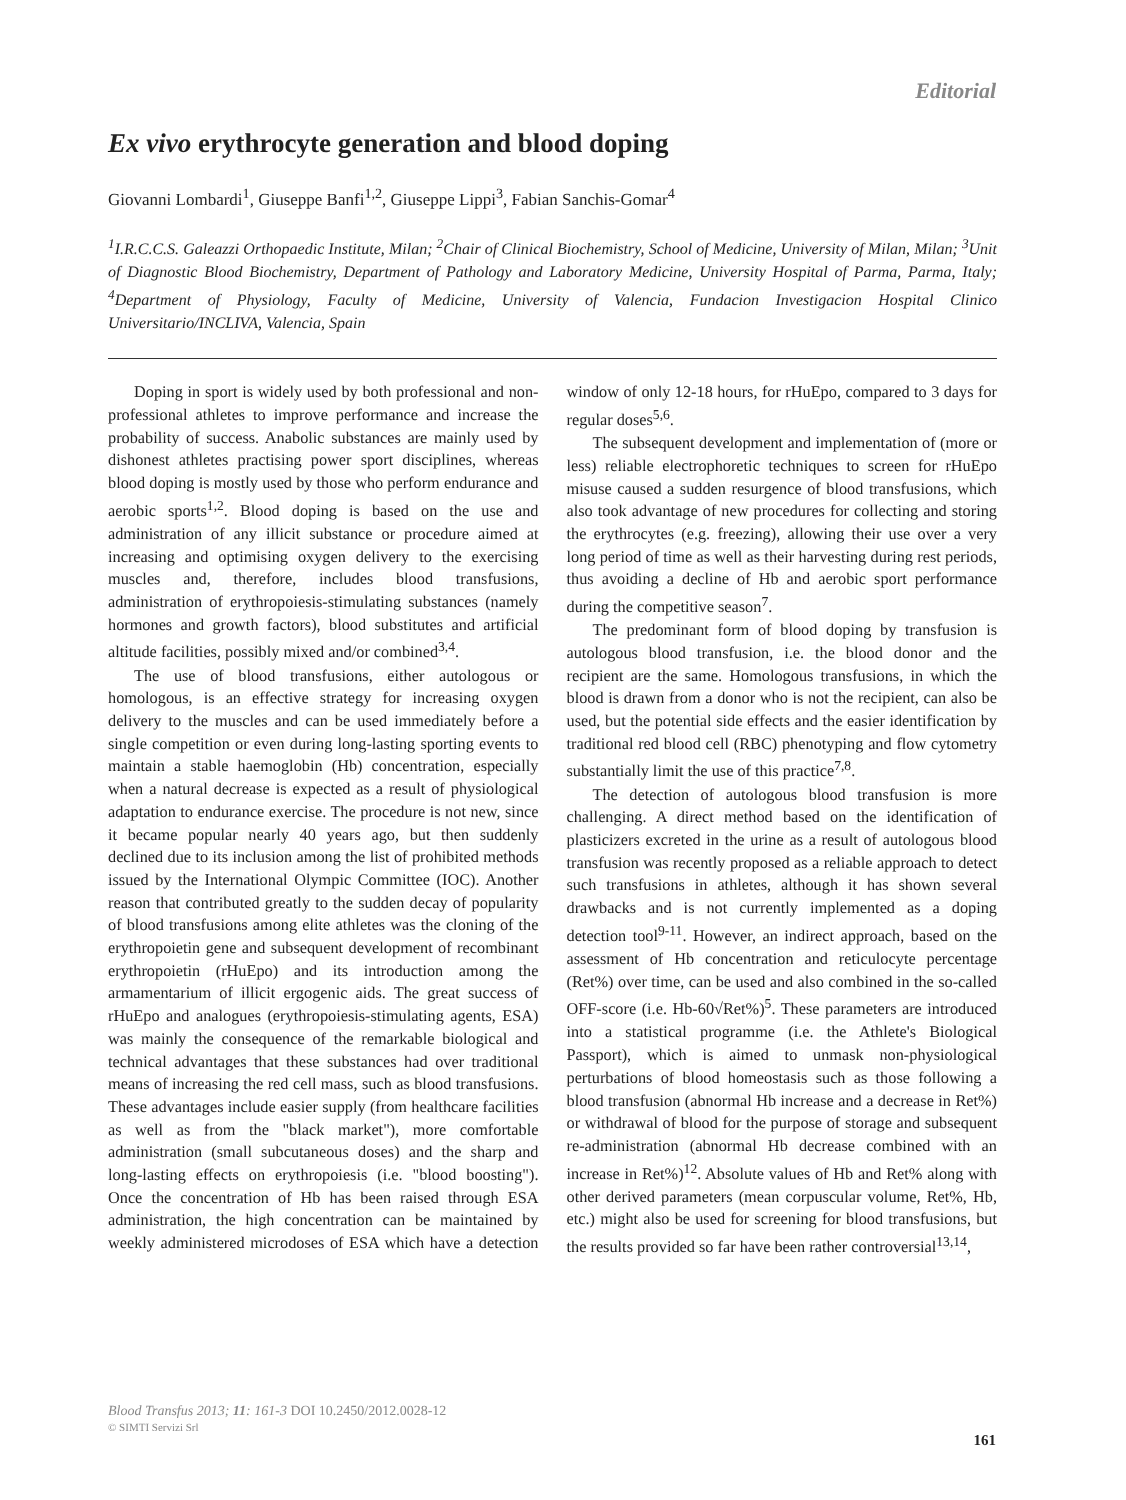Editorial
Ex vivo erythrocyte generation and blood doping
Giovanni Lombardi<sup>1</sup>, Giuseppe Banfi<sup>1,2</sup>, Giuseppe Lippi<sup>3</sup>, Fabian Sanchis-Gomar<sup>4</sup>
<sup>1</sup> I.R.C.C.S. Galeazzi Orthopaedic Institute, Milan; <sup>2</sup>Chair of Clinical Biochemistry, School of Medicine, University of Milan, Milan; <sup>3</sup>Unit of Diagnostic Blood Biochemistry, Department of Pathology and Laboratory Medicine, University Hospital of Parma, Parma, Italy; <sup>4</sup>Department of Physiology, Faculty of Medicine, University of Valencia, Fundacion Investigacion Hospital Clinico Universitario/INCLIVA, Valencia, Spain
Doping in sport is widely used by both professional and non-professional athletes to improve performance and increase the probability of success. Anabolic substances are mainly used by dishonest athletes practising power sport disciplines, whereas blood doping is mostly used by those who perform endurance and aerobic sports<sup>1,2</sup>. Blood doping is based on the use and administration of any illicit substance or procedure aimed at increasing and optimising oxygen delivery to the exercising muscles and, therefore, includes blood transfusions, administration of erythropoiesis-stimulating substances (namely hormones and growth factors), blood substitutes and artificial altitude facilities, possibly mixed and/or combined<sup>3,4</sup>.
The use of blood transfusions, either autologous or homologous, is an effective strategy for increasing oxygen delivery to the muscles and can be used immediately before a single competition or even during long-lasting sporting events to maintain a stable haemoglobin (Hb) concentration, especially when a natural decrease is expected as a result of physiological adaptation to endurance exercise. The procedure is not new, since it became popular nearly 40 years ago, but then suddenly declined due to its inclusion among the list of prohibited methods issued by the International Olympic Committee (IOC). Another reason that contributed greatly to the sudden decay of popularity of blood transfusions among elite athletes was the cloning of the erythropoietin gene and subsequent development of recombinant erythropoietin (rHuEpo) and its introduction among the armamentarium of illicit ergogenic aids. The great success of rHuEpo and analogues (erythropoiesis-stimulating agents, ESA) was mainly the consequence of the remarkable biological and technical advantages that these substances had over traditional means of increasing the red cell mass, such as blood transfusions. These advantages include easier supply (from healthcare facilities as well as from the "black market"), more comfortable administration (small subcutaneous doses) and the sharp and long-lasting effects on erythropoiesis (i.e. "blood boosting"). Once the concentration of Hb has been raised through ESA administration, the high concentration can be maintained by weekly administered microdoses of ESA which have a detection window of only 12-18 hours, for rHuEpo, compared to 3 days for regular doses<sup>5,6</sup>.
The subsequent development and implementation of (more or less) reliable electrophoretic techniques to screen for rHuEpo misuse caused a sudden resurgence of blood transfusions, which also took advantage of new procedures for collecting and storing the erythrocytes (e.g. freezing), allowing their use over a very long period of time as well as their harvesting during rest periods, thus avoiding a decline of Hb and aerobic sport performance during the competitive season<sup>7</sup>.
The predominant form of blood doping by transfusion is autologous blood transfusion, i.e. the blood donor and the recipient are the same. Homologous transfusions, in which the blood is drawn from a donor who is not the recipient, can also be used, but the potential side effects and the easier identification by traditional red blood cell (RBC) phenotyping and flow cytometry substantially limit the use of this practice<sup>7,8</sup>.
The detection of autologous blood transfusion is more challenging. A direct method based on the identification of plasticizers excreted in the urine as a result of autologous blood transfusion was recently proposed as a reliable approach to detect such transfusions in athletes, although it has shown several drawbacks and is not currently implemented as a doping detection tool<sup>9-11</sup>. However, an indirect approach, based on the assessment of Hb concentration and reticulocyte percentage (Ret%) over time, can be used and also combined in the so-called OFF-score (i.e. Hb-60√Ret%)<sup>5</sup>. These parameters are introduced into a statistical programme (i.e. the Athlete's Biological Passport), which is aimed to unmask non-physiological perturbations of blood homeostasis such as those following a blood transfusion (abnormal Hb increase and a decrease in Ret%) or withdrawal of blood for the purpose of storage and subsequent re-administration (abnormal Hb decrease combined with an increase in Ret%)<sup>12</sup>. Absolute values of Hb and Ret% along with other derived parameters (mean corpuscular volume, Ret%, Hb, etc.) might also be used for screening for blood transfusions, but the results provided so far have been rather controversial<sup>13,14</sup>,
Blood Transfus 2013; 11: 161-3 DOI 10.2450/2012.0028-12
© SIMTI Servizi Srl
161